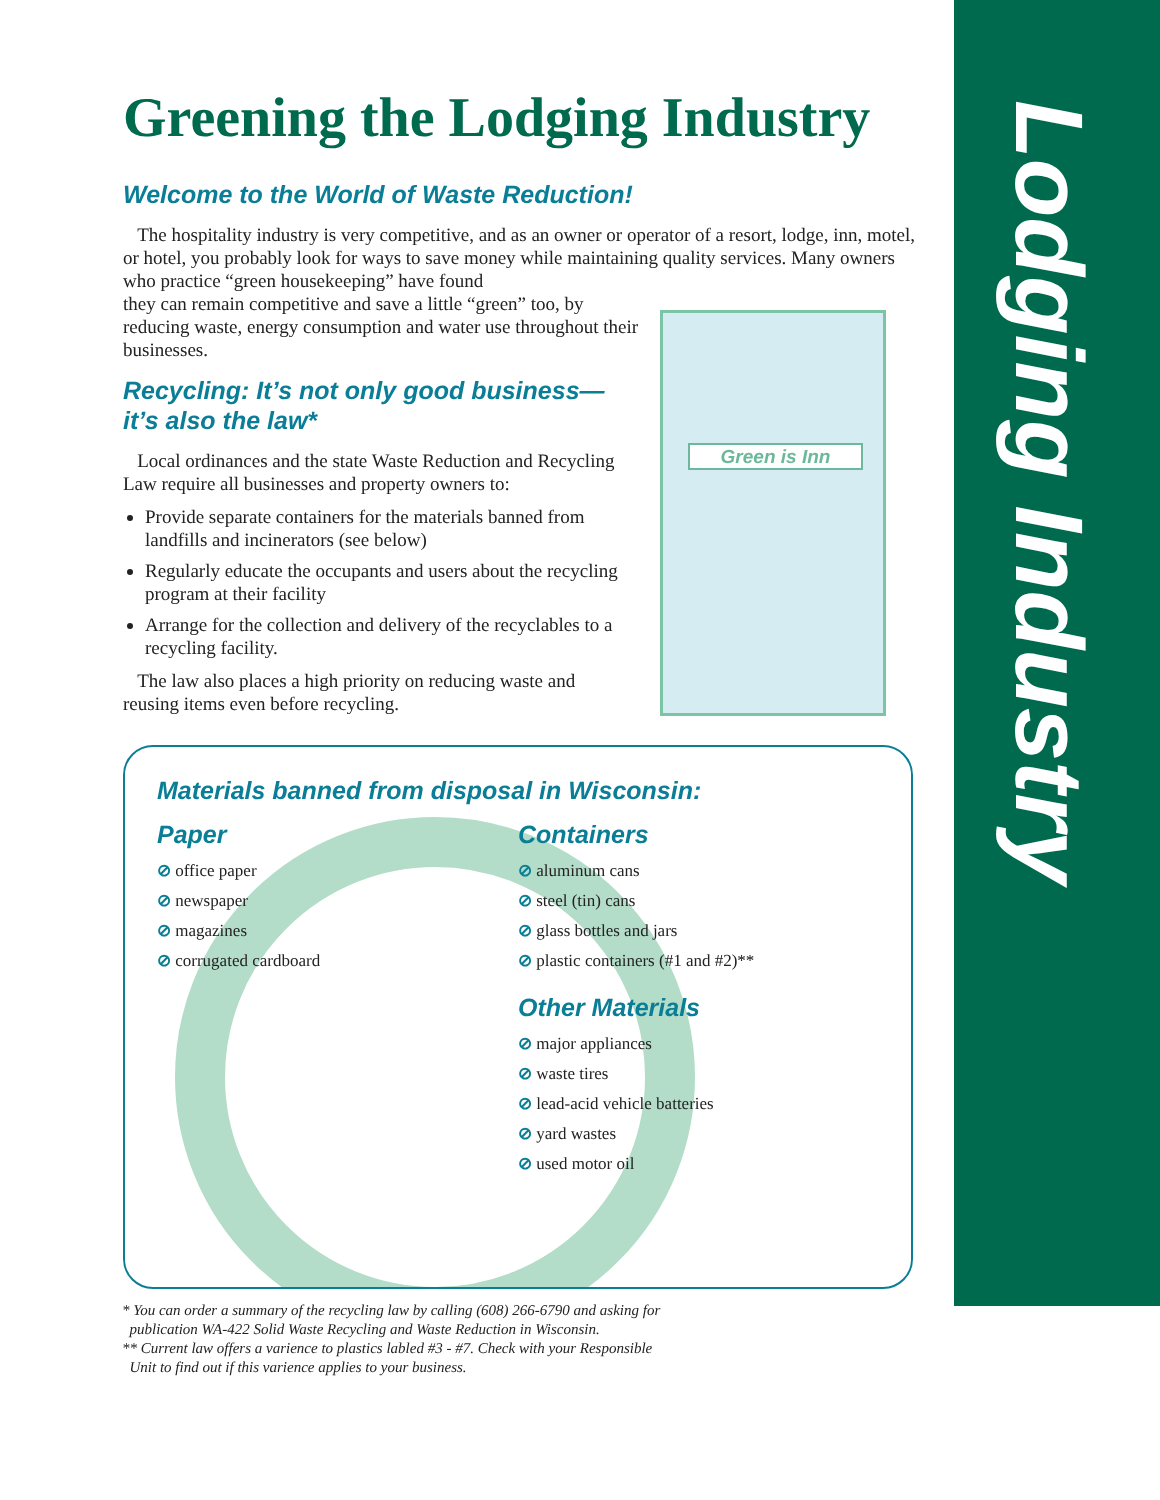Lodging Industry
Green is Inn
Greening the Lodging Industry
Welcome to the World of Waste Reduction!
The hospitality industry is very competitive, and as an owner or operator of a resort, lodge, inn, motel, or hotel, you probably look for ways to save money while maintaining quality services. Many owners who practice “green housekeeping” have found
they can remain competitive and save a little “green” too, by reducing waste, energy consumption and water use throughout their businesses.
Recycling: It’s not only good business—it’s also the law*
Local ordinances and the state Waste Reduction and Recycling Law require all businesses and property owners to:
Provide separate containers for the materials banned from landfills and incinerators (see below)
Regularly educate the occupants and users about the recycling program at their facility
Arrange for the collection and delivery of the recyclables to a recycling facility.
The law also places a high priority on reducing waste and reusing items even before recycling.
Materials banned from disposal in Wisconsin:
Paper
⊘ office paper
⊘ newspaper
⊘ magazines
⊘ corrugated cardboard
Containers
⊘ aluminum cans
⊘ steel (tin) cans
⊘ glass bottles and jars
⊘ plastic containers (#1 and #2)**
Other Materials
⊘ major appliances
⊘ waste tires
⊘ lead-acid vehicle batteries
⊘ yard wastes
⊘ used motor oil
* You can order a summary of the recycling law by calling (608) 266-6790 and asking for
publication WA-422 Solid Waste Recycling and Waste Reduction in Wisconsin.
** Current law offers a varience to plastics labled #3 - #7. Check with your Responsible
Unit to find out if this varience applies to your business.